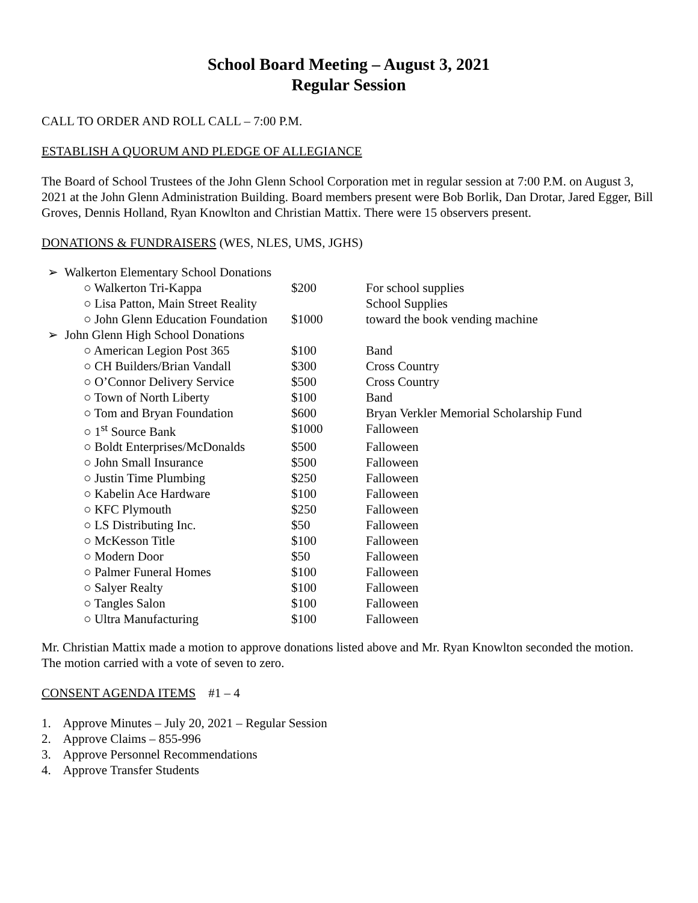School Board Meeting – August 3, 2021
Regular Session
CALL TO ORDER AND ROLL CALL – 7:00 P.M.
ESTABLISH A QUORUM AND PLEDGE OF ALLEGIANCE
The Board of School Trustees of the John Glenn School Corporation met in regular session at 7:00 P.M. on August 3, 2021 at the John Glenn Administration Building. Board members present were Bob Borlik, Dan Drotar, Jared Egger, Bill Groves, Dennis Holland, Ryan Knowlton and Christian Mattix. There were 15 observers present.
DONATIONS & FUNDRAISERS (WES, NLES, UMS, JGHS)
| ➢ Walkerton Elementary School Donations | | | |
| | ○ Walkerton Tri-Kappa | $200 | For school supplies |
| | ○ Lisa Patton, Main Street Reality | | School Supplies |
| | ○ John Glenn Education Foundation | $1000 | toward the book vending machine |
| ➢ John Glenn High School Donations | | | |
| | ○ American Legion Post 365 | $100 | Band |
| | ○ CH Builders/Brian Vandall | $300 | Cross Country |
| | ○ O’Connor Delivery Service | $500 | Cross Country |
| | ○ Town of North Liberty | $100 | Band |
| | ○ Tom and Bryan Foundation | $600 | Bryan Verkler Memorial Scholarship Fund |
| | ○ 1<sup>st</sup> Source Bank | $1000 | Falloween |
| | ○ Boldt Enterprises/McDonalds | $500 | Falloween |
| | ○ John Small Insurance | $500 | Falloween |
| | ○ Justin Time Plumbing | $250 | Falloween |
| | ○ Kabelin Ace Hardware | $100 | Falloween |
| | ○ KFC Plymouth | $250 | Falloween |
| | ○ LS Distributing Inc. | $50 | Falloween |
| | ○ McKesson Title | $100 | Falloween |
| | ○ Modern Door | $50 | Falloween |
| | ○ Palmer Funeral Homes | $100 | Falloween |
| | ○ Salyer Realty | $100 | Falloween |
| | ○ Tangles Salon | $100 | Falloween |
| | ○ Ultra Manufacturing | $100 | Falloween |
Mr. Christian Mattix made a motion to approve donations listed above and Mr. Ryan Knowlton seconded the motion. The motion carried with a vote of seven to zero.
CONSENT AGENDA ITEMS #1 – 4
1. Approve Minutes – July 20, 2021 – Regular Session
2. Approve Claims – 855-996
3. Approve Personnel Recommendations
4. Approve Transfer Students